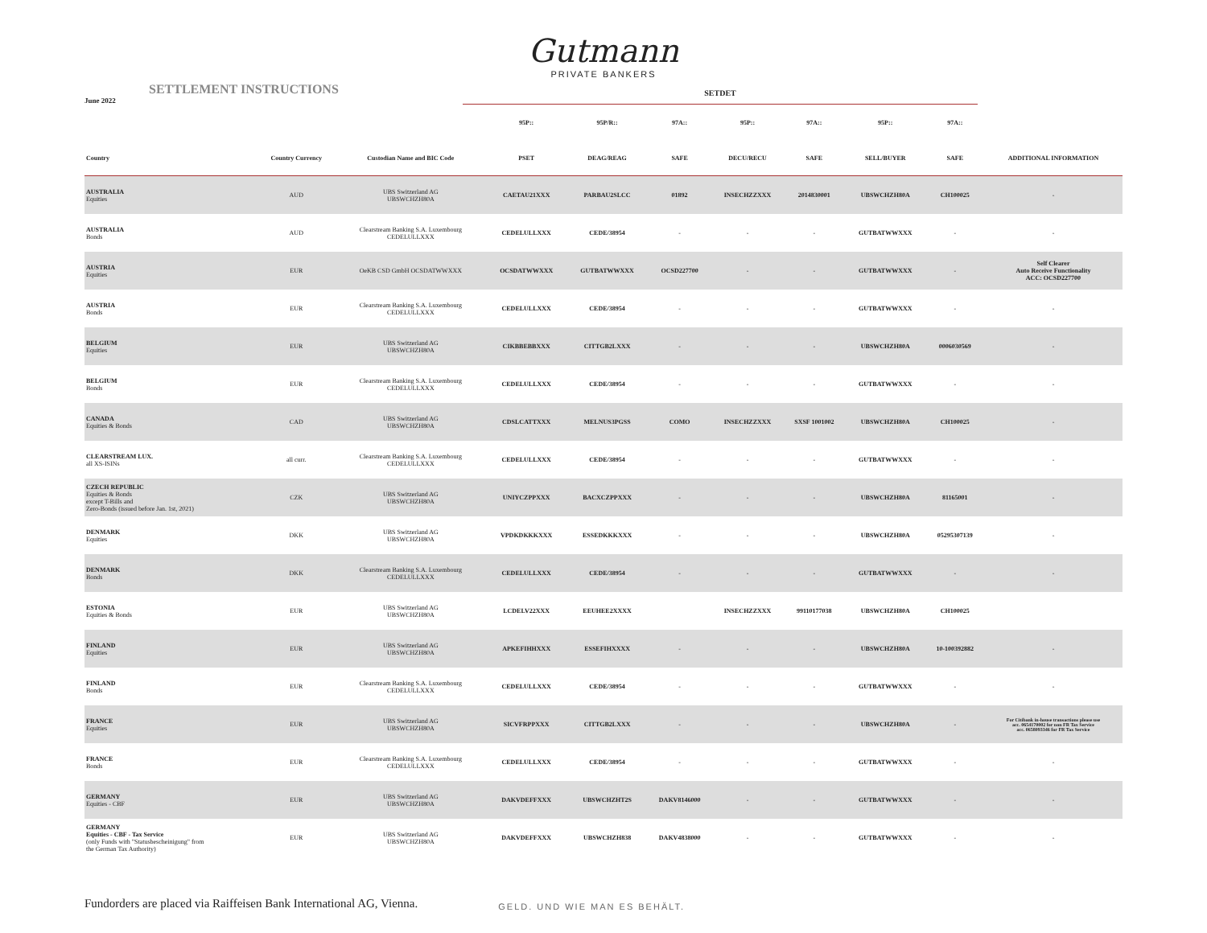Gutmann
PRIVATE BANKERS
SETTLEMENT INSTRUCTIONS
June 2022
SETDET
| | | | 95P:: | 95P/R:: | 97A:: | 95P:: | 97A:: | 95P:: | 97A:: | |
| --- | --- | --- | --- | --- | --- | --- | --- | --- | --- | --- |
| Country | Country Currency | Custodian Name and BIC Code | PSET | DEAG/REAG | SAFE | DECU/RECU | SAFE | SELL/BUYER | SAFE | ADDITIONAL INFORMATION |
| AUSTRALIA Equities | AUD | UBS Switzerland AG UBSWCHZH80A | CAETAU21XXX | PARBAU2SLCC | 01892 | INSECHZZXXX | 2014830001 | UBSWCHZH80A | CH100025 | - |
| AUSTRALIA Bonds | AUD | Clearstream Banking S.A. Luxembourg CEDELULLXXX | CEDELULLXXX | CEDE/38954 | - | - | - | GUTBATWWXXX | - | - |
| AUSTRIA Equities | EUR | OeKB CSD GmbH OCSDATWWXXX | OCSDATWWXXX | GUTBATWWXXX | OCSD227700 | - | - | GUTBATWWXXX | - | Self Clearer Auto Receive Functionality ACC: OCSD227700 |
| AUSTRIA Bonds | EUR | Clearstream Banking S.A. Luxembourg CEDELULLXXX | CEDELULLXXX | CEDE/38954 | - | - | - | GUTBATWWXXX | - | - |
| BELGIUM Equities | EUR | UBS Switzerland AG UBSWCHZH80A | CIKBBEBBXXX | CITTGB2LXXX | - | - | - | UBSWCHZH80A | 0006030569 | - |
| BELGIUM Bonds | EUR | Clearstream Banking S.A. Luxembourg CEDELULLXXX | CEDELULLXXX | CEDE/38954 | - | - | - | GUTBATWWXXX | - | - |
| CANADA Equities & Bonds | CAD | UBS Switzerland AG UBSWCHZH80A | CDSLCATTXXX | MELNUS3PGSS | COMO | INSECHZZXXX | SXSF 1001002 | UBSWCHZH80A | CH100025 | - |
| CLEARSTREAM LUX. all XS-ISINs | all curr. | Clearstream Banking S.A. Luxembourg CEDELULLXXX | CEDELULLXXX | CEDE/38954 | - | - | - | GUTBATWWXXX | - | - |
| CZECH REPUBLIC Equities & Bonds except T-Bills and Zero-Bonds (issued before Jan. 1st, 2021) | CZK | UBS Switzerland AG UBSWCHZH80A | UNIYCZPPXXX | BACXCZPPXXX | - | - | - | UBSWCHZH80A | 81165001 | - |
| DENMARK Equities | DKK | UBS Switzerland AG UBSWCHZH80A | VPDKDKKKXXX | ESSEDKKKXXX | - | - | - | UBSWCHZH80A | 05295307139 | - |
| DENMARK Bonds | DKK | Clearstream Banking S.A. Luxembourg CEDELULLXXX | CEDELULLXXX | CEDE/38954 | - | - | - | GUTBATWWXXX | - | - |
| ESTONIA Equities & Bonds | EUR | UBS Switzerland AG UBSWCHZH80A | LCDELV22XXX | EEUHEE2XXXX | | INSECHZZXXX | 99110177038 | UBSWCHZH80A | CH100025 | |
| FINLAND Equities | EUR | UBS Switzerland AG UBSWCHZH80A | APKEFIHHXXX | ESSEFIHXXXX | - | - | - | UBSWCHZH80A | 10-100392882 | - |
| FINLAND Bonds | EUR | Clearstream Banking S.A. Luxembourg CEDELULLXXX | CEDELULLXXX | CEDE/38954 | - | - | - | GUTBATWWXXX | - | - |
| FRANCE Equities | EUR | UBS Switzerland AG UBSWCHZH80A | SICVFRPPXXX | CITTGB2LXXX | - | - | - | UBSWCHZH80A | - | For Citibank in-house transactions please use acc. 0654170002 for non FR Tax Service acc. 0658093346 for FR Tax Service |
| FRANCE Bonds | EUR | Clearstream Banking S.A. Luxembourg CEDELULLXXX | CEDELULLXXX | CEDE/38954 | - | - | - | GUTBATWWXXX | - | - |
| GERMANY Equities - CBF | EUR | UBS Switzerland AG UBSWCHZH80A | DAKVDEFFXXX | UBSWCHZHT2S | DAKV8146000 | - | - | GUTBATWWXXX | - | - |
| GERMANY Equities - CBF - Tax Service (only Funds with "Statusbescheinigung" from the German Tax Authority) | EUR | UBS Switzerland AG UBSWCHZH80A | DAKVDEFFXXX | UBSWCHZH838 | DAKV4838000 | - | - | GUTBATWWXXX | - | - |
Fundorders are placed via Raiffeisen Bank International AG, Vienna. GELD. UND WIE MAN ES BEHÄLT.